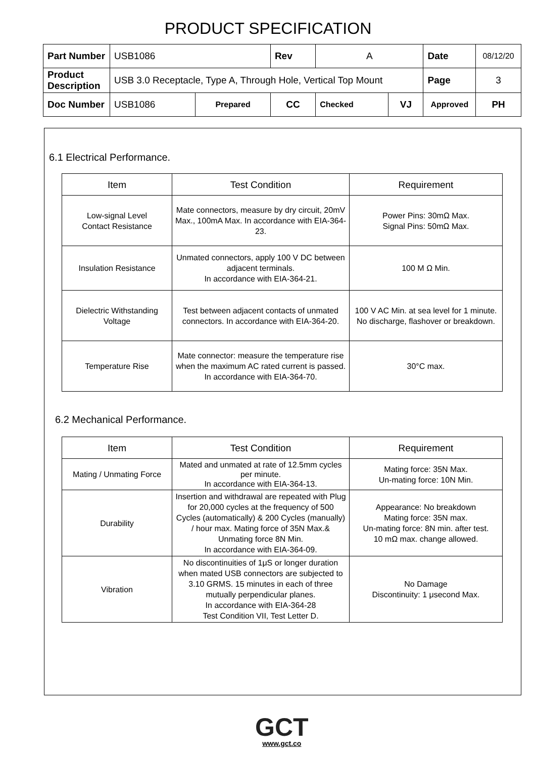PRODUCT SPECIFICATION
| Part Number | USB1086 | | Rev | A | | Date | 08/12/20 |
| Product Description | USB 3.0 Receptacle, Type A, Through Hole, Vertical Top Mount | | | | | Page | 3 |
| Doc Number | USB1086 | Prepared | CC | Checked | VJ | Approved | PH |
6.1 Electrical Performance.
| Item | Test Condition | Requirement |
| --- | --- | --- |
| Low-signal Level Contact Resistance | Mate connectors, measure by dry circuit, 20mV Max., 100mA Max. In accordance with EIA-364-23. | Power Pins: 30mΩ Max. Signal Pins: 50mΩ Max. |
| Insulation Resistance | Unmated connectors, apply 100 V DC between adjacent terminals. In accordance with EIA-364-21. | 100 M Ω Min. |
| Dielectric Withstanding Voltage | Test between adjacent contacts of unmated connectors. In accordance with EIA-364-20. | 100 V AC Min. at sea level for 1 minute. No discharge, flashover or breakdown. |
| Temperature Rise | Mate connector: measure the temperature rise when the maximum AC rated current is passed. In accordance with EIA-364-70. | 30°C max. |
6.2 Mechanical Performance.
| Item | Test Condition | Requirement |
| --- | --- | --- |
| Mating / Unmating Force | Mated and unmated at rate of 12.5mm cycles per minute. In accordance with EIA-364-13. | Mating force: 35N Max. Un-mating force: 10N Min. |
| Durability | Insertion and withdrawal are repeated with Plug for 20,000 cycles at the frequency of 500 Cycles (automatically) & 200 Cycles (manually) / hour max. Mating force of 35N Max.& Unmating force 8N Min. In accordance with EIA-364-09. | Appearance: No breakdown Mating force: 35N max. Un-mating force: 8N min. after test. 10 mΩ max. change allowed. |
| Vibration | No discontinuities of 1μS or longer duration when mated USB connectors are subjected to 3.10 GRMS. 15 minutes in each of three mutually perpendicular planes. In accordance with EIA-364-28 Test Condition VII, Test Letter D. | No Damage Discontinuity: 1 μsecond Max. |
GCT
www.gct.co